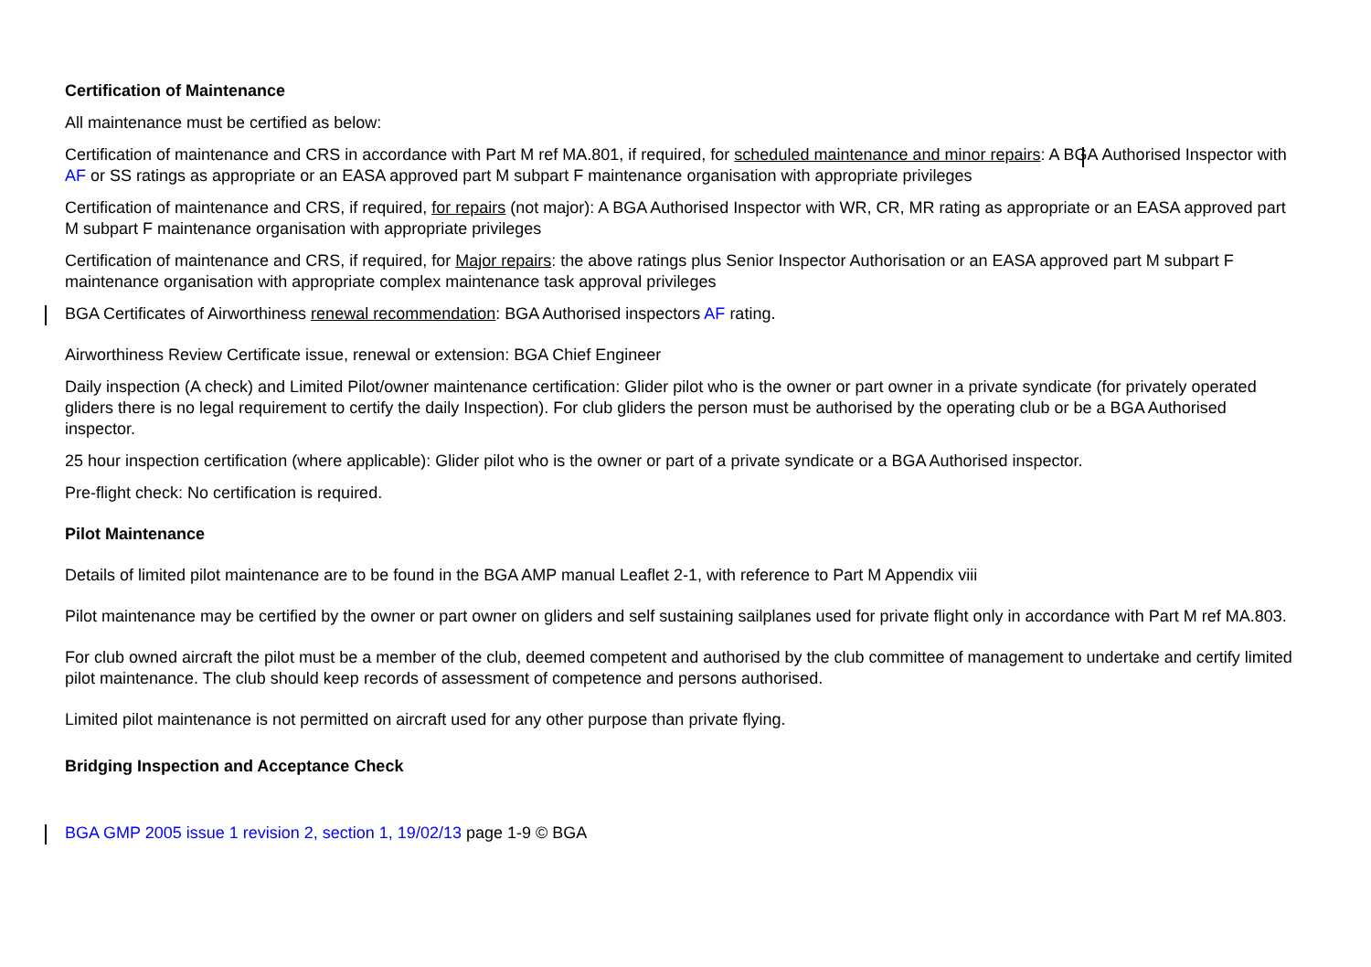Certification of Maintenance
All maintenance must be certified as below:
Certification of maintenance and CRS in accordance with Part M ref MA.801, if required, for scheduled maintenance and minor repairs: A BGA Authorised Inspector with AF or SS ratings as appropriate or an EASA approved part M subpart F maintenance organisation with appropriate privileges
Certification of maintenance and CRS, if required, for repairs (not major): A BGA Authorised Inspector with WR, CR, MR rating as appropriate or an EASA approved part M subpart F maintenance organisation with appropriate privileges
Certification of maintenance and CRS, if required, for Major repairs: the above ratings plus Senior Inspector Authorisation or an EASA approved part M subpart F maintenance organisation with appropriate complex maintenance task approval privileges
BGA Certificates of Airworthiness renewal recommendation: BGA Authorised inspectors AF rating.
Airworthiness Review Certificate issue, renewal or extension: BGA Chief Engineer
Daily inspection (A check) and Limited Pilot/owner maintenance certification: Glider pilot who is the owner or part owner in a private syndicate (for privately operated gliders there is no legal requirement to certify the daily Inspection). For club gliders the person must be authorised by the operating club or be a BGA Authorised inspector.
25 hour inspection certification (where applicable): Glider pilot who is the owner or part of a private syndicate or a BGA Authorised inspector.
Pre-flight check: No certification is required.
Pilot Maintenance
Details of limited pilot maintenance are to be found in the BGA AMP manual Leaflet 2-1, with reference to Part M Appendix viii
Pilot maintenance may be certified by the owner or part owner on gliders and self sustaining sailplanes used for private flight only in accordance with Part M ref MA.803.
For club owned aircraft the pilot must be a member of the club, deemed competent and authorised by the club committee of management to undertake and certify limited pilot maintenance. The club should keep records of assessment of competence and persons authorised.
Limited pilot maintenance is not permitted on aircraft used for any other purpose than private flying.
Bridging Inspection and Acceptance Check
BGA GMP 2005 issue 1 revision 2, section 1, 19/02/13 page 1-9 © BGA